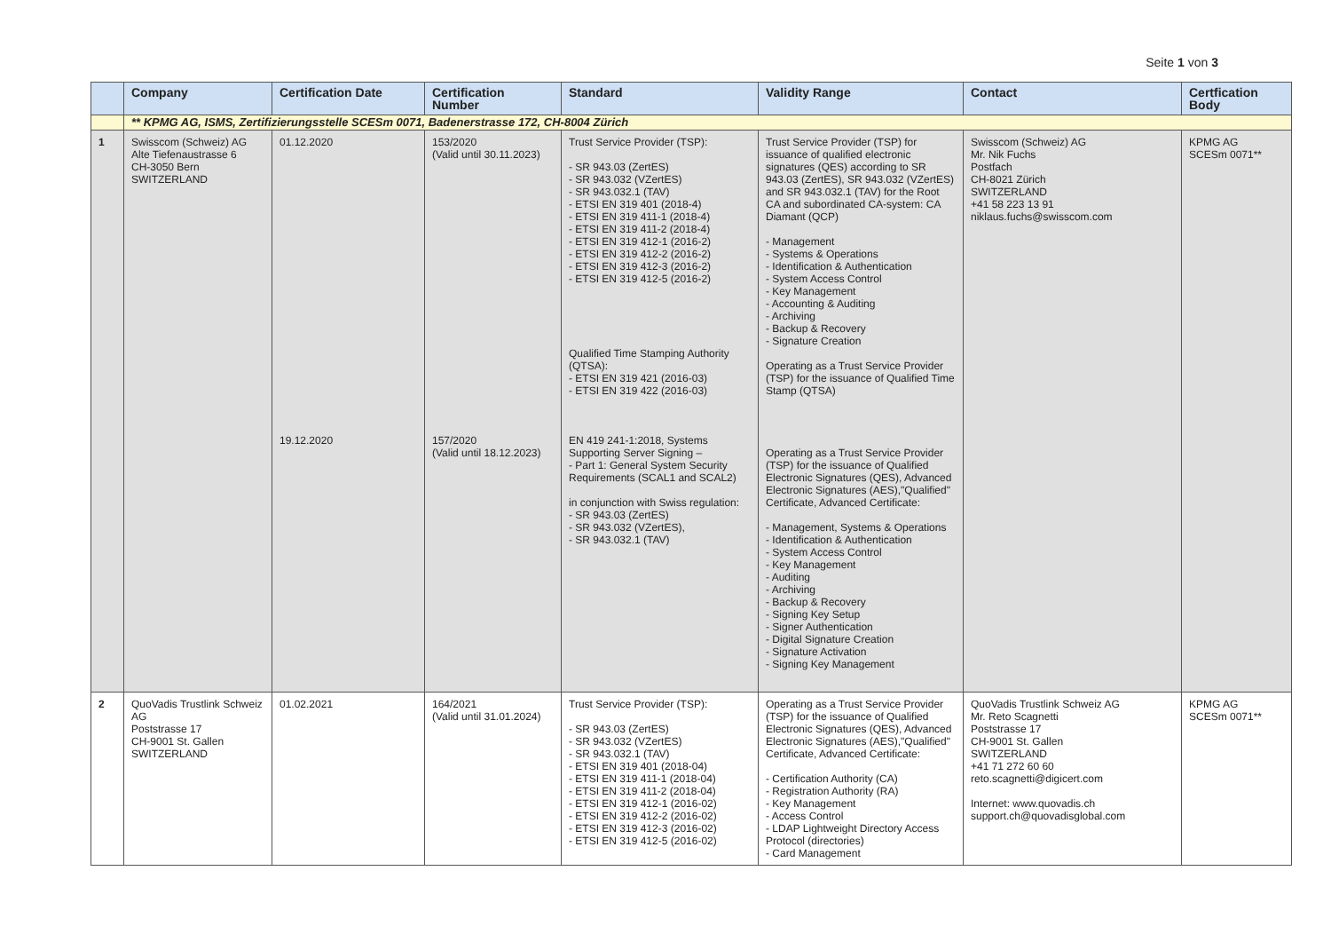Seite 1 von 3
| | Company | Certification Date | Certification Number | Standard | Validity Range | Contact | Certfication Body |
| --- | --- | --- | --- | --- | --- | --- | --- |
| | ** KPMG AG, ISMS, Zertifizierungsstelle SCESm 0071, Badenerstrasse 172, CH-8004 Zürich | | | | | | |
| 1 | Swisscom (Schweiz) AG Alte Tiefenaustrasse 6 CH-3050 Bern SWITZERLAND | 01.12.2020 19.12.2020 | 153/2020 (Valid until 30.11.2023) 157/2020 (Valid until 18.12.2023) | Trust Service Provider (TSP): - SR 943.03 (ZertES) - SR 943.032 (VZertES) - SR 943.032.1 (TAV) - ETSI EN 319 401 (2018-4) - ETSI EN 319 411-1 (2018-4) - ETSI EN 319 411-2 (2018-4) - ETSI EN 319 412-1 (2016-2) - ETSI EN 319 412-2 (2016-2) - ETSI EN 319 412-3 (2016-2) - ETSI EN 319 412-5 (2016-2) Qualified Time Stamping Authority (QTSA): - ETSI EN 319 421 (2016-03) - ETSI EN 319 422 (2016-03) EN 419 241-1:2018, Systems Supporting Server Signing – - Part 1: General System Security Requirements (SCAL1 and SCAL2) in conjunction with Swiss regulation: - SR 943.03 (ZertES) - SR 943.032 (VZertES), - SR 943.032.1 (TAV) | Trust Service Provider (TSP) for issuance of qualified electronic signatures (QES) according to SR 943.03 (ZertES), SR 943.032 (VZertES) and SR 943.032.1 (TAV) for the Root CA and subordinated CA-system: CA Diamant (QCP) - Management - Systems & Operations - Identification & Authentication - System Access Control - Key Management - Accounting & Auditing - Archiving - Backup & Recovery - Signature Creation Operating as a Trust Service Provider (TSP) for the issuance of Qualified Time Stamp (QTSA) Operating as a Trust Service Provider (TSP) for the issuance of Qualified Electronic Signatures (QES), Advanced Electronic Signatures (AES),"Qualified" Certificate, Advanced Certificate: - Management, Systems & Operations - Identification & Authentication - System Access Control - Key Management - Auditing - Archiving - Backup & Recovery - Signing Key Setup - Signer Authentication - Digital Signature Creation - Signature Activation - Signing Key Management | Swisscom (Schweiz) AG Mr. Nik Fuchs Postfach CH-8021 Zürich SWITZERLAND +41 58 223 13 91 niklaus.fuchs@swisscom.com | KPMG AG SCESm 0071** |
| 2 | QuoVadis Trustlink Schweiz AG Poststrasse 17 CH-9001 St. Gallen SWITZERLAND | 01.02.2021 | 164/2021 (Valid until 31.01.2024) | Trust Service Provider (TSP): - SR 943.03 (ZertES) - SR 943.032 (VZertES) - SR 943.032.1 (TAV) - ETSI EN 319 401 (2018-04) - ETSI EN 319 411-1 (2018-04) - ETSI EN 319 411-2 (2018-04) - ETSI EN 319 412-1 (2016-02) - ETSI EN 319 412-2 (2016-02) - ETSI EN 319 412-3 (2016-02) - ETSI EN 319 412-5 (2016-02) | Operating as a Trust Service Provider (TSP) for the issuance of Qualified Electronic Signatures (QES), Advanced Electronic Signatures (AES),"Qualified" Certificate, Advanced Certificate: - Certification Authority (CA) - Registration Authority (RA) - Key Management - Access Control - LDAP Lightweight Directory Access Protocol (directories) - Card Management | QuoVadis Trustlink Schweiz AG Mr. Reto Scagnetti Poststrasse 17 CH-9001 St. Gallen SWITZERLAND +41 71 272 60 60 reto.scagnetti@digicert.com Internet: www.quovadis.ch support.ch@quovadisglobal.com | KPMG AG SCESm 0071** |